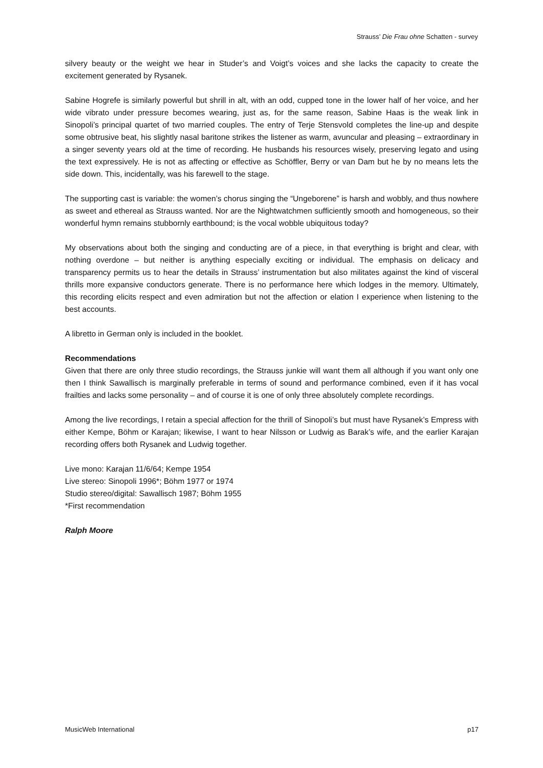Strauss’ Die Frau ohne Schatten - survey
silvery beauty or the weight we hear in Studer’s and Voigt’s voices and she lacks the capacity to create the excitement generated by Rysanek.
Sabine Hogrefe is similarly powerful but shrill in alt, with an odd, cupped tone in the lower half of her voice, and her wide vibrato under pressure becomes wearing, just as, for the same reason, Sabine Haas is the weak link in Sinopoli’s principal quartet of two married couples. The entry of Terje Stensvold completes the line-up and despite some obtrusive beat, his slightly nasal baritone strikes the listener as warm, avuncular and pleasing – extraordinary in a singer seventy years old at the time of recording. He husbands his resources wisely, preserving legato and using the text expressively. He is not as affecting or effective as Schöffler, Berry or van Dam but he by no means lets the side down. This, incidentally, was his farewell to the stage.
The supporting cast is variable: the women’s chorus singing the “Ungeborene” is harsh and wobbly, and thus nowhere as sweet and ethereal as Strauss wanted. Nor are the Nightwatchmen sufficiently smooth and homogeneous, so their wonderful hymn remains stubbornly earthbound; is the vocal wobble ubiquitous today?
My observations about both the singing and conducting are of a piece, in that everything is bright and clear, with nothing overdone – but neither is anything especially exciting or individual. The emphasis on delicacy and transparency permits us to hear the details in Strauss’ instrumentation but also militates against the kind of visceral thrills more expansive conductors generate. There is no performance here which lodges in the memory. Ultimately, this recording elicits respect and even admiration but not the affection or elation I experience when listening to the best accounts.
A libretto in German only is included in the booklet.
Recommendations
Given that there are only three studio recordings, the Strauss junkie will want them all although if you want only one then I think Sawallisch is marginally preferable in terms of sound and performance combined, even if it has vocal frailties and lacks some personality – and of course it is one of only three absolutely complete recordings.
Among the live recordings, I retain a special affection for the thrill of Sinopoli’s but must have Rysanek’s Empress with either Kempe, Böhm or Karajan; likewise, I want to hear Nilsson or Ludwig as Barak’s wife, and the earlier Karajan recording offers both Rysanek and Ludwig together.
Live mono: Karajan 11/6/64; Kempe 1954
Live stereo: Sinopoli 1996*; Böhm 1977 or 1974
Studio stereo/digital: Sawallisch 1987; Böhm 1955
*First recommendation
Ralph Moore
MusicWeb International p17